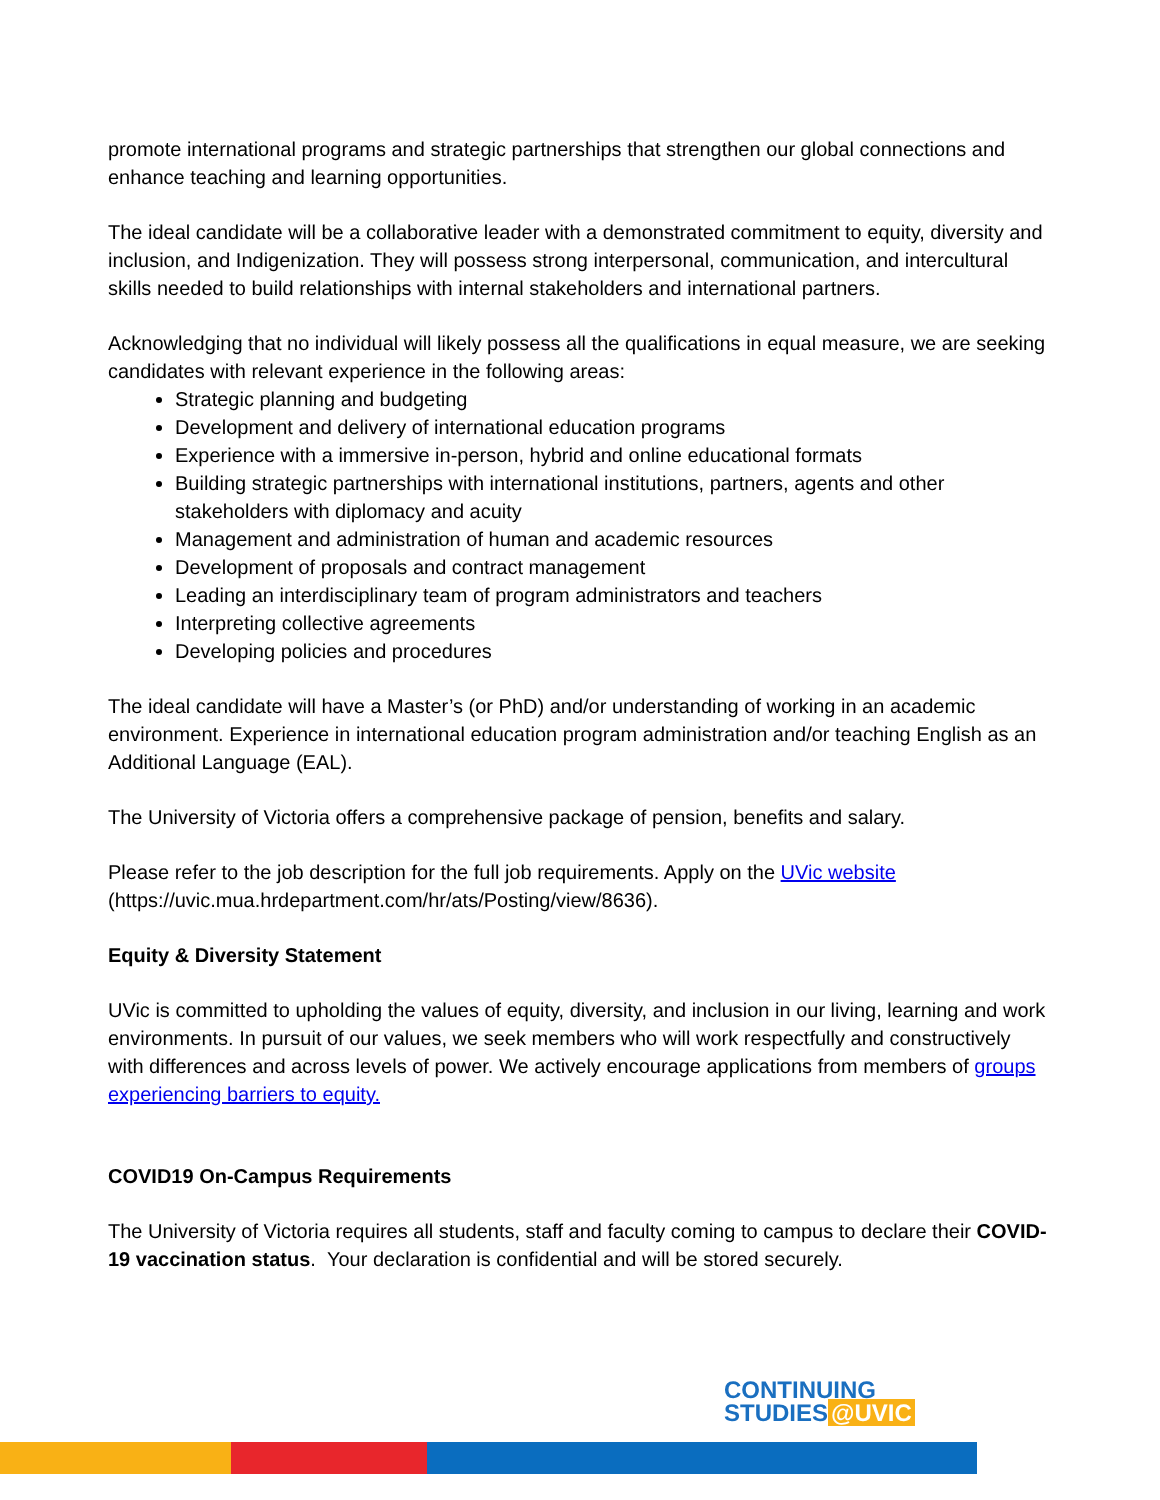promote international programs and strategic partnerships that strengthen our global connections and enhance teaching and learning opportunities.
The ideal candidate will be a collaborative leader with a demonstrated commitment to equity, diversity and inclusion, and Indigenization. They will possess strong interpersonal, communication, and intercultural skills needed to build relationships with internal stakeholders and international partners.
Acknowledging that no individual will likely possess all the qualifications in equal measure, we are seeking candidates with relevant experience in the following areas:
Strategic planning and budgeting
Development and delivery of international education programs
Experience with a immersive in-person, hybrid and online educational formats
Building strategic partnerships with international institutions, partners, agents and other stakeholders with diplomacy and acuity
Management and administration of human and academic resources
Development of proposals and contract management
Leading an interdisciplinary team of program administrators and teachers
Interpreting collective agreements
Developing policies and procedures
The ideal candidate will have a Master’s (or PhD) and/or understanding of working in an academic environment. Experience in international education program administration and/or teaching English as an Additional Language (EAL).
The University of Victoria offers a comprehensive package of pension, benefits and salary.
Please refer to the job description for the full job requirements. Apply on the UVic website (https://uvic.mua.hrdepartment.com/hr/ats/Posting/view/8636).
Equity & Diversity Statement
UVic is committed to upholding the values of equity, diversity, and inclusion in our living, learning and work environments. In pursuit of our values, we seek members who will work respectfully and constructively with differences and across levels of power. We actively encourage applications from members of groups experiencing barriers to equity.
COVID19 On-Campus Requirements
The University of Victoria requires all students, staff and faculty coming to campus to declare their COVID-19 vaccination status. Your declaration is confidential and will be stored securely.
CONTINUING
STUDIES @UVIC